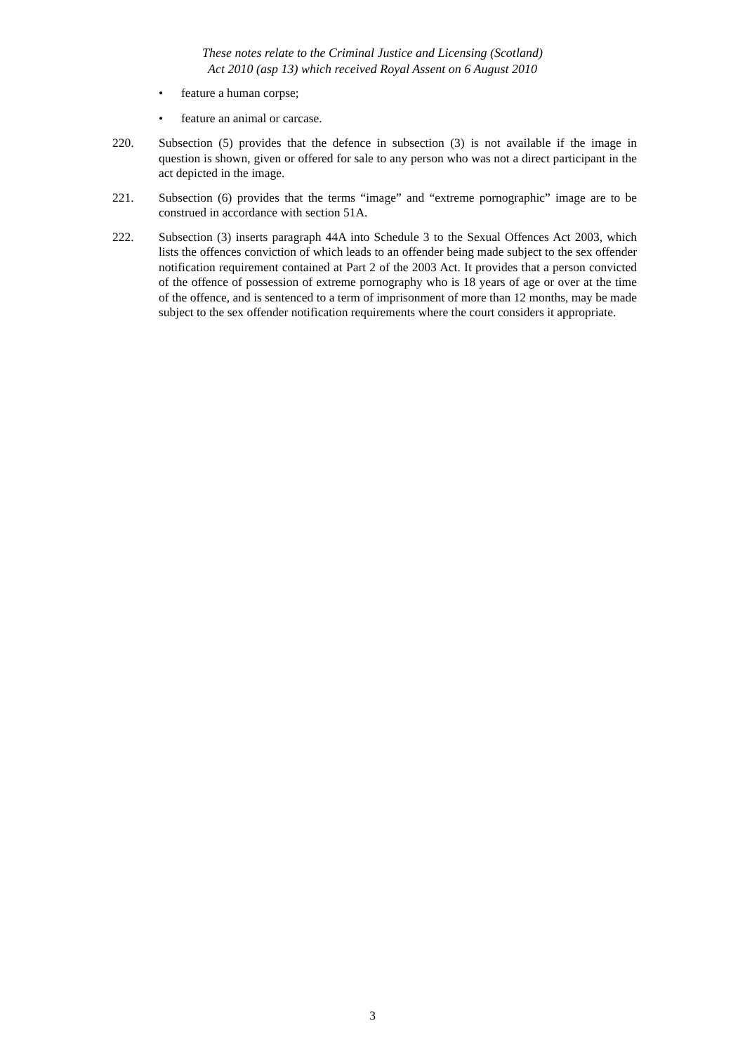These notes relate to the Criminal Justice and Licensing (Scotland)
Act 2010 (asp 13) which received Royal Assent on 6 August 2010
• feature a human corpse;
• feature an animal or carcase.
220. Subsection (5) provides that the defence in subsection (3) is not available if the image in question is shown, given or offered for sale to any person who was not a direct participant in the act depicted in the image.
221. Subsection (6) provides that the terms “image” and “extreme pornographic” image are to be construed in accordance with section 51A.
222. Subsection (3) inserts paragraph 44A into Schedule 3 to the Sexual Offences Act 2003, which lists the offences conviction of which leads to an offender being made subject to the sex offender notification requirement contained at Part 2 of the 2003 Act. It provides that a person convicted of the offence of possession of extreme pornography who is 18 years of age or over at the time of the offence, and is sentenced to a term of imprisonment of more than 12 months, may be made subject to the sex offender notification requirements where the court considers it appropriate.
3